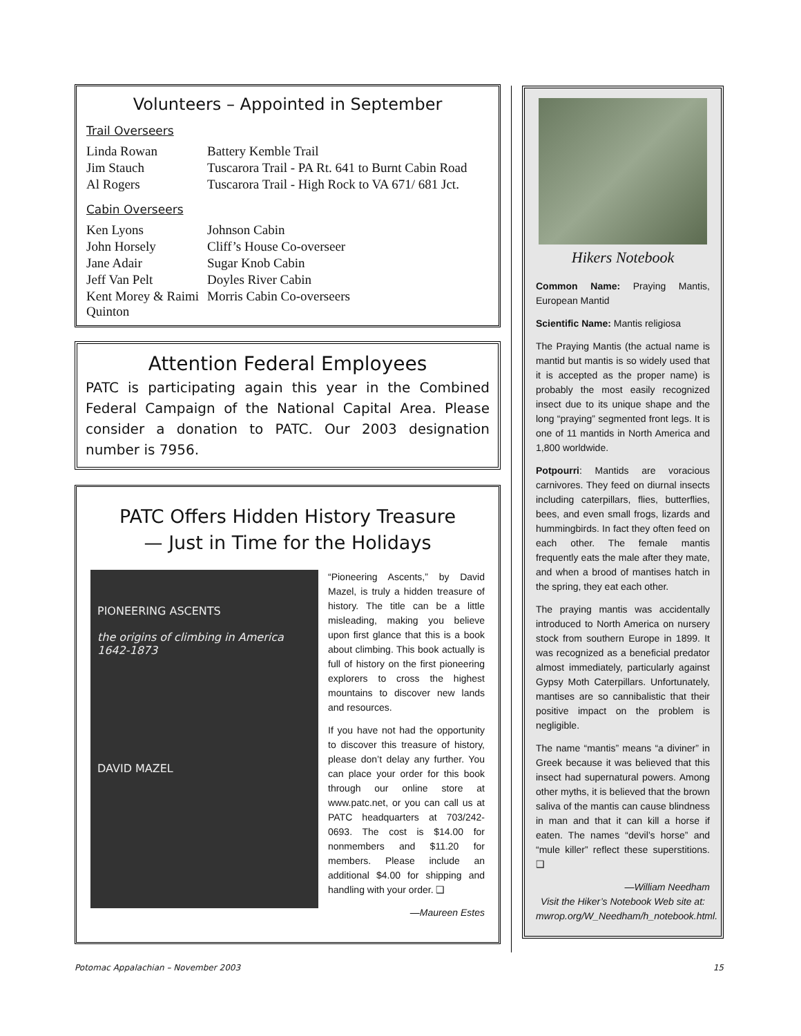Volunteers – Appointed in September
Trail Overseers
| Linda Rowan | Battery Kemble Trail |
| Jim Stauch | Tuscarora Trail - PA Rt. 641 to Burnt Cabin Road |
| Al Rogers | Tuscarora Trail - High Rock to VA 671/ 681 Jct. |
Cabin Overseers
| Ken Lyons | Johnson Cabin |
| John Horsely | Cliff’s House Co-overseer |
| Jane Adair | Sugar Knob Cabin |
| Jeff Van Pelt | Doyles River Cabin |
| Kent Morey & Raimi Quinton | Morris Cabin Co-overseers |
Attention Federal Employees
PATC is participating again this year in the Combined Federal Campaign of the National Capital Area. Please consider a donation to PATC. Our 2003 designation number is 7956.
PATC Offers Hidden History Treasure
— Just in Time for the Holidays
PIONEERING ASCENTS
the origins of climbing in America 1642-1873
DAVID MAZEL
“Pioneering Ascents,” by David Mazel, is truly a hidden treasure of history. The title can be a little misleading, making you believe upon first glance that this is a book about climbing. This book actually is full of history on the first pioneering explorers to cross the highest mountains to discover new lands and resources.
If you have not had the opportunity to discover this treasure of history, please don’t delay any further. You can place your order for this book through our online store at www.patc.net, or you can call us at PATC headquarters at 703/242-0693. The cost is $14.00 for nonmembers and $11.20 for members. Please include an additional $4.00 for shipping and handling with your order. ❑
—Maureen Estes
Hikers Notebook
Common Name: Praying Mantis, European Mantid
Scientific Name: Mantis religiosa
The Praying Mantis (the actual name is mantid but mantis is so widely used that it is accepted as the proper name) is probably the most easily recognized insect due to its unique shape and the long “praying” segmented front legs. It is one of 11 mantids in North America and 1,800 worldwide.
Potpourri: Mantids are voracious carnivores. They feed on diurnal insects including caterpillars, flies, butterflies, bees, and even small frogs, lizards and hummingbirds. In fact they often feed on each other. The female mantis frequently eats the male after they mate, and when a brood of mantises hatch in the spring, they eat each other.
The praying mantis was accidentally introduced to North America on nursery stock from southern Europe in 1899. It was recognized as a beneficial predator almost immediately, particularly against Gypsy Moth Caterpillars. Unfortunately, mantises are so cannibalistic that their positive impact on the problem is negligible.
The name “mantis” means “a diviner” in Greek because it was believed that this insect had supernatural powers. Among other myths, it is believed that the brown saliva of the mantis can cause blindness in man and that it can kill a horse if eaten. The names “devil’s horse” and “mule killer” reflect these superstitions. ❑
—William Needham
Visit the Hiker’s Notebook Web site at: mwrop.org/W_Needham/h_notebook.html.
Potomac Appalachian – November 2003 15